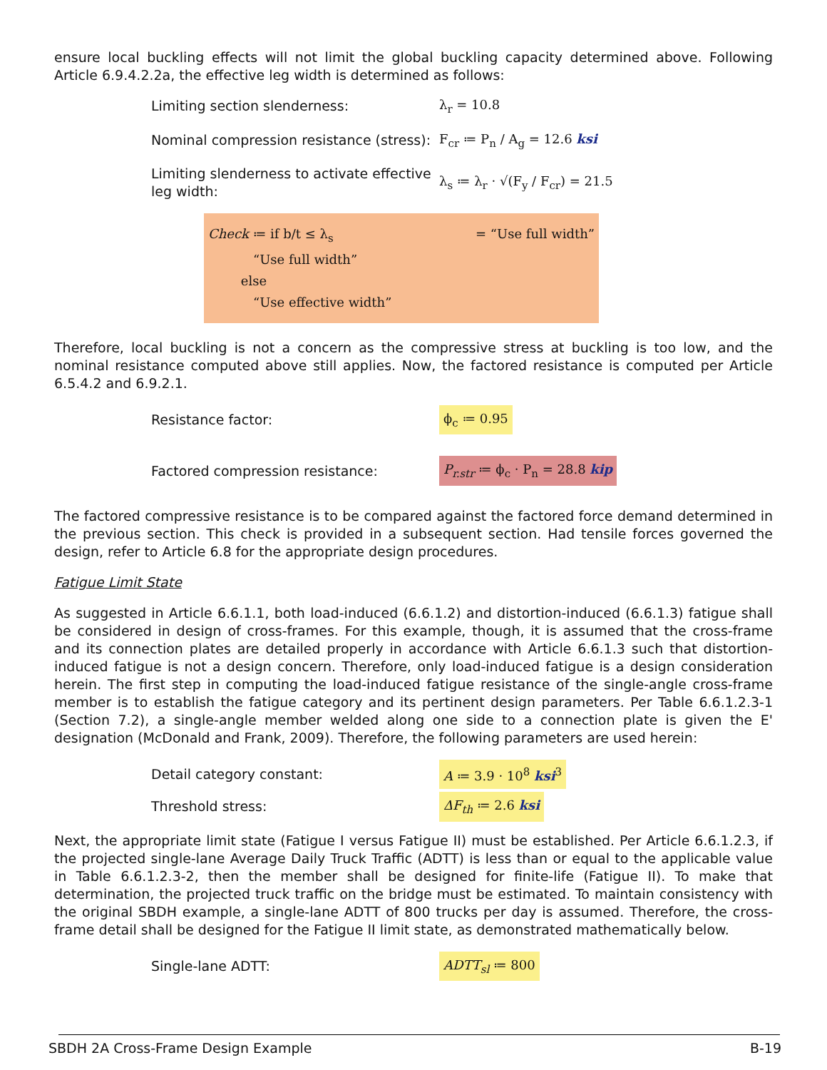ensure local buckling effects will not limit the global buckling capacity determined above. Following Article 6.9.4.2.2a, the effective leg width is determined as follows:
Limiting section slenderness:
λ<sub>r</sub> = 10.8
Nominal compression resistance (stress):
F<sub>cr</sub> ≔ P<sub>n</sub> / A<sub>g</sub> = 12.6 ksi
Limiting slenderness to activate effective leg width:
λ<sub>s</sub> ≔ λ<sub>r</sub> · √(F<sub>y</sub> / F<sub>cr</sub>) = 21.5
Check ≔ if b/t ≤ λ<sub>s</sub>
“Use full width”
else
“Use effective width”
= “Use full width”
Therefore, local buckling is not a concern as the compressive stress at buckling is too low, and the nominal resistance computed above still applies. Now, the factored resistance is computed per Article 6.5.4.2 and 6.9.2.1.
Resistance factor:
ϕ<sub>c</sub> ≔ 0.95
Factored compression resistance:
P<sub>r.str</sub> ≔ ϕ<sub>c</sub> · P<sub>n</sub> = 28.8 kip
The factored compressive resistance is to be compared against the factored force demand determined in the previous section. This check is provided in a subsequent section. Had tensile forces governed the design, refer to Article 6.8 for the appropriate design procedures.
Fatigue Limit State
As suggested in Article 6.6.1.1, both load-induced (6.6.1.2) and distortion-induced (6.6.1.3) fatigue shall be considered in design of cross-frames. For this example, though, it is assumed that the cross-frame and its connection plates are detailed properly in accordance with Article 6.6.1.3 such that distortion-induced fatigue is not a design concern. Therefore, only load-induced fatigue is a design consideration herein. The first step in computing the load-induced fatigue resistance of the single-angle cross-frame member is to establish the fatigue category and its pertinent design parameters. Per Table 6.6.1.2.3-1 (Section 7.2), a single-angle member welded along one side to a connection plate is given the E' designation (McDonald and Frank, 2009). Therefore, the following parameters are used herein:
Detail category constant:
A ≔ 3.9 · 10<sup>8</sup> ksi<sup>3</sup>
Threshold stress:
ΔF<sub>th</sub> ≔ 2.6 ksi
Next, the appropriate limit state (Fatigue I versus Fatigue II) must be established. Per Article 6.6.1.2.3, if the projected single-lane Average Daily Truck Traffic (ADTT) is less than or equal to the applicable value in Table 6.6.1.2.3-2, then the member shall be designed for finite-life (Fatigue II). To make that determination, the projected truck traffic on the bridge must be estimated. To maintain consistency with the original SBDH example, a single-lane ADTT of 800 trucks per day is assumed. Therefore, the cross-frame detail shall be designed for the Fatigue II limit state, as demonstrated mathematically below.
Single-lane ADTT:
ADTT<sub>sl</sub> ≔ 800
SBDH 2A Cross-Frame Design Example B-19